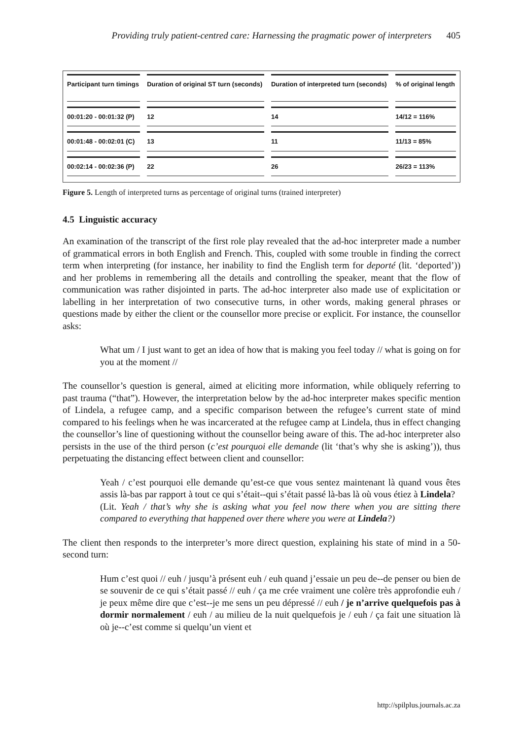Providing truly patient-centred care: Harnessing the pragmatic power of interpreters 405
| Participant turn timings | Duration of original ST turn (seconds) | Duration of interpreted turn (seconds) | % of original length |
| --- | --- | --- | --- |
| 00:01:20 - 00:01:32 (P) | 12 | 14 | 14/12 = 116% |
| 00:01:48 - 00:02:01 (C) | 13 | 11 | 11/13 = 85% |
| 00:02:14 - 00:02:36 (P) | 22 | 26 | 26/23 = 113% |
Figure 5. Length of interpreted turns as percentage of original turns (trained interpreter)
4.5 Linguistic accuracy
An examination of the transcript of the first role play revealed that the ad-hoc interpreter made a number of grammatical errors in both English and French. This, coupled with some trouble in finding the correct term when interpreting (for instance, her inability to find the English term for deporté (lit. ‘deported’)) and her problems in remembering all the details and controlling the speaker, meant that the flow of communication was rather disjointed in parts. The ad-hoc interpreter also made use of explicitation or labelling in her interpretation of two consecutive turns, in other words, making general phrases or questions made by either the client or the counsellor more precise or explicit. For instance, the counsellor asks:
What um / I just want to get an idea of how that is making you feel today // what is going on for you at the moment //
The counsellor’s question is general, aimed at eliciting more information, while obliquely referring to past trauma (“that”). However, the interpretation below by the ad-hoc interpreter makes specific mention of Lindela, a refugee camp, and a specific comparison between the refugee’s current state of mind compared to his feelings when he was incarcerated at the refugee camp at Lindela, thus in effect changing the counsellor’s line of questioning without the counsellor being aware of this. The ad-hoc interpreter also persists in the use of the third person (c’est pourquoi elle demande (lit ‘that’s why she is asking’)), thus perpetuating the distancing effect between client and counsellor:
Yeah / c’est pourquoi elle demande qu’est-ce que vous sentez maintenant là quand vous êtes assis là-bas par rapport à tout ce qui s’était--qui s’était passé là-bas là où vous étiez à Lindela?
(Lit. Yeah / that’s why she is asking what you feel now there when you are sitting there compared to everything that happened over there where you were at Lindela?)
The client then responds to the interpreter’s more direct question, explaining his state of mind in a 50-second turn:
Hum c’est quoi // euh / jusqu’à présent euh / euh quand j’essaie un peu de--de penser ou bien de se souvenir de ce qui s’était passé // euh / ça me crée vraiment une colère très approfondie euh / je peux même dire que c’est--je me sens un peu dépressé // euh / je n’arrive quelquefois pas à dormir normalement / euh / au milieu de la nuit quelquefois je / euh / ça fait une situation là où je--c’est comme si quelqu’un vient et
http://spilplus.journals.ac.za